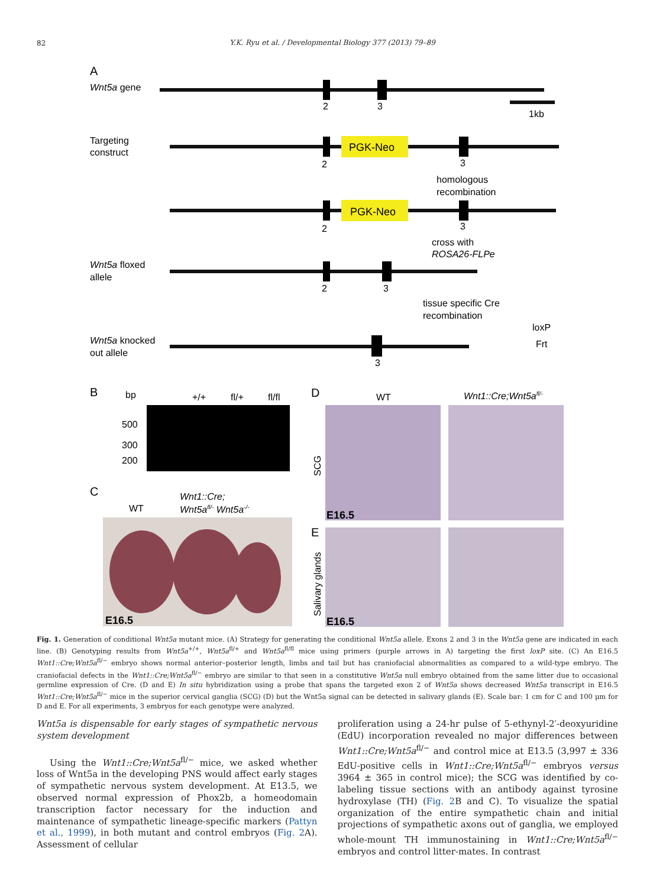82
Y.K. Ryu et al. / Developmental Biology 377 (2013) 79–89
A
Wnt5a gene
2
3
1kb
Targeting
construct
PGK-Neo
2
3
homologous
recombination
PGK-Neo
2
3
cross with
ROSA26-FLPe
Wnt5a floxed
allele
2
3
tissue specific Cre
recombination
loxP
Frt
Wnt5a knocked
out allele
3
B
bp
+/+
fl/+
fl/fl
500
300
200
C
WT
Wnt1::Cre;
Wnt5afl/- Wnt5a-/-
E16.5
D
WT
Wnt1::Cre;Wnt5afl/-
SCG
E16.5
E
Salivary glands
E16.5
Fig. 1. Generation of conditional Wnt5a mutant mice. (A) Strategy for generating the conditional Wnt5a allele. Exons 2 and 3 in the Wnt5a gene are indicated in each line. (B) Genotyping results from Wnt5a<sup>+/+</sup>, Wnt5a<sup>fl/+</sup> and Wnt5a<sup>fl/fl</sup> mice using primers (purple arrows in A) targeting the first loxP site. (C) An E16.5 Wnt1::Cre;Wnt5a<sup>fl/−</sup> embryo shows normal anterior–posterior length, limbs and tail but has craniofacial abnormalities as compared to a wild-type embryo. The craniofacial defects in the Wnt1::Cre;Wnt5a<sup>fl/−</sup> embryo are similar to that seen in a constitutive Wnt5a null embryo obtained from the same litter due to occasional germline expression of Cre. (D and E) In situ hybridization using a probe that spans the targeted exon 2 of Wnt5a shows decreased Wnt5a transcript in E16.5 Wnt1::Cre;Wnt5a<sup>fl/−</sup> mice in the superior cervical ganglia (SCG) (D) but the Wnt5a signal can be detected in salivary glands (E). Scale bar: 1 cm for C and 100 μm for D and E. For all experiments, 3 embryos for each genotype were analyzed.
Wnt5a is dispensable for early stages of sympathetic nervous system development
Using the Wnt1::Cre;Wnt5a<sup>fl/−</sup> mice, we asked whether loss of Wnt5a in the developing PNS would affect early stages of sympathetic nervous system development. At E13.5, we observed normal expression of Phox2b, a homeodomain transcription factor necessary for the induction and maintenance of sympathetic lineage-specific markers (Pattyn et al., 1999), in both mutant and control embryos (Fig. 2 A). Assessment of cellular
proliferation using a 24-hr pulse of 5-ethynyl-2′-deoxyuridine (EdU) incorporation revealed no major differences between Wnt1::Cre;Wnt5a<sup>fl/−</sup> and control mice at E13.5 (3,997 ± 336 EdU-positive cells in Wnt1::Cre;Wnt5a<sup>fl/−</sup> embryos versus 3964 ± 365 in control mice); the SCG was identified by co-labeling tissue sections with an antibody against tyrosine hydroxylase (TH) (Fig. 2 B and C). To visualize the spatial organization of the entire sympathetic chain and initial projections of sympathetic axons out of ganglia, we employed whole-mount TH immunostaining in Wnt1::Cre;Wnt5a<sup>fl/−</sup> embryos and control litter-mates. In contrast